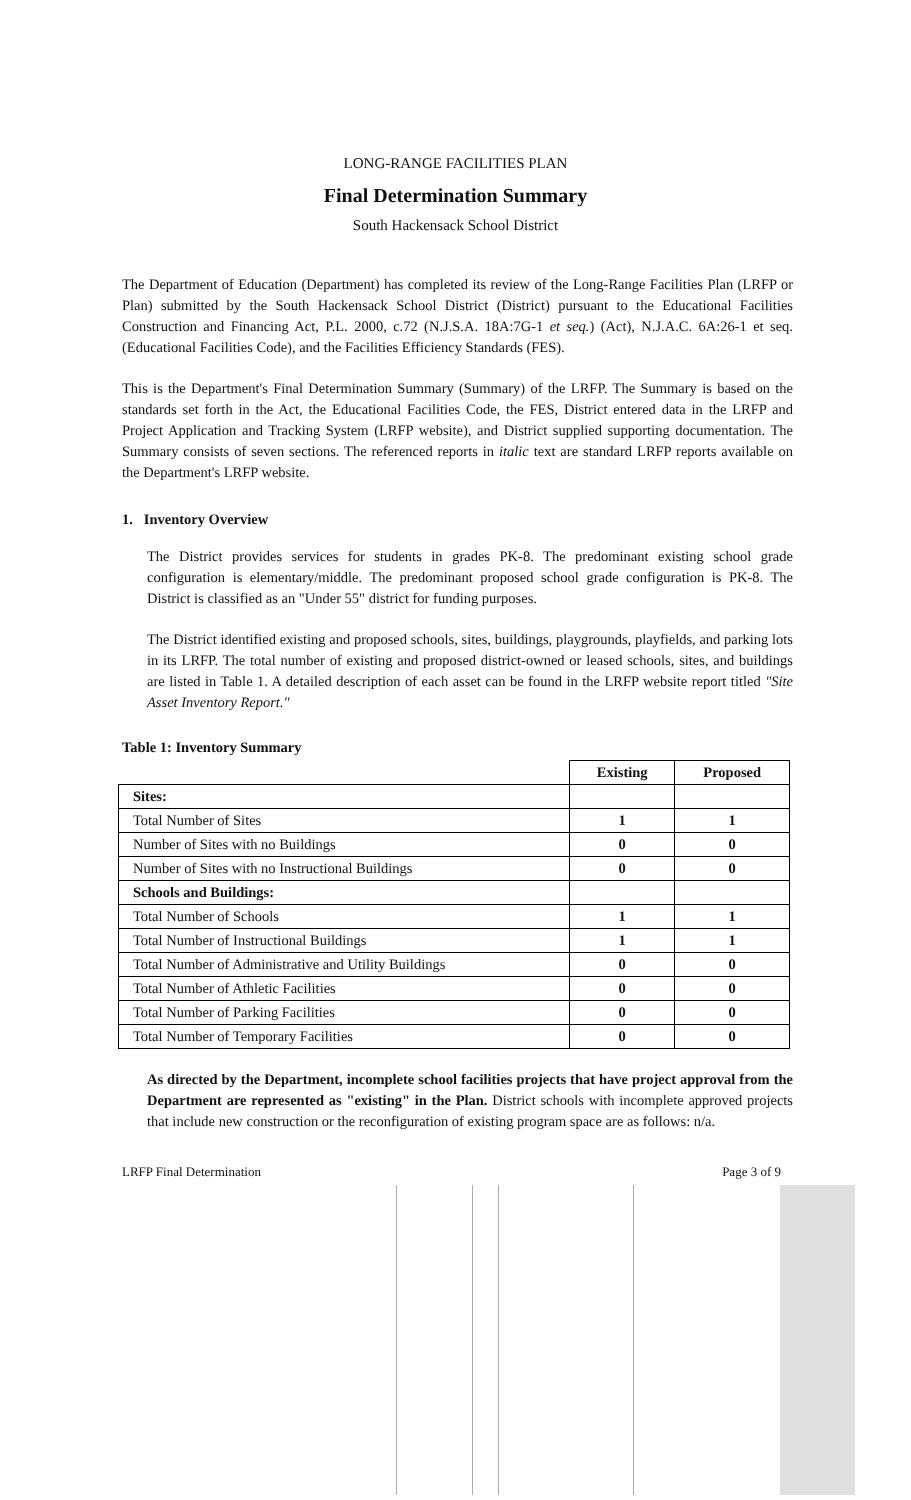LONG-RANGE FACILITIES PLAN
Final Determination Summary
South Hackensack School District
The Department of Education (Department) has completed its review of the Long-Range Facilities Plan (LRFP or Plan) submitted by the South Hackensack School District (District) pursuant to the Educational Facilities Construction and Financing Act, P.L. 2000, c.72 (N.J.S.A. 18A:7G-1 et seq.) (Act), N.J.A.C. 6A:26-1 et seq. (Educational Facilities Code), and the Facilities Efficiency Standards (FES).
This is the Department's Final Determination Summary (Summary) of the LRFP. The Summary is based on the standards set forth in the Act, the Educational Facilities Code, the FES, District entered data in the LRFP and Project Application and Tracking System (LRFP website), and District supplied supporting documentation. The Summary consists of seven sections. The referenced reports in italic text are standard LRFP reports available on the Department's LRFP website.
1. Inventory Overview
The District provides services for students in grades PK-8. The predominant existing school grade configuration is elementary/middle. The predominant proposed school grade configuration is PK-8. The District is classified as an "Under 55" district for funding purposes.
The District identified existing and proposed schools, sites, buildings, playgrounds, playfields, and parking lots in its LRFP. The total number of existing and proposed district-owned or leased schools, sites, and buildings are listed in Table 1. A detailed description of each asset can be found in the LRFP website report titled "Site Asset Inventory Report."
Table 1: Inventory Summary
| | Existing | Proposed |
| --- | --- | --- |
| Sites: | | |
| Total Number of Sites | 1 | 1 |
| Number of Sites with no Buildings | 0 | 0 |
| Number of Sites with no Instructional Buildings | 0 | 0 |
| Schools and Buildings: | | |
| Total Number of Schools | 1 | 1 |
| Total Number of Instructional Buildings | 1 | 1 |
| Total Number of Administrative and Utility Buildings | 0 | 0 |
| Total Number of Athletic Facilities | 0 | 0 |
| Total Number of Parking Facilities | 0 | 0 |
| Total Number of Temporary Facilities | 0 | 0 |
As directed by the Department, incomplete school facilities projects that have project approval from the Department are represented as "existing" in the Plan. District schools with incomplete approved projects that include new construction or the reconfiguration of existing program space are as follows: n/a.
LRFP Final Determination Page 3 of 9